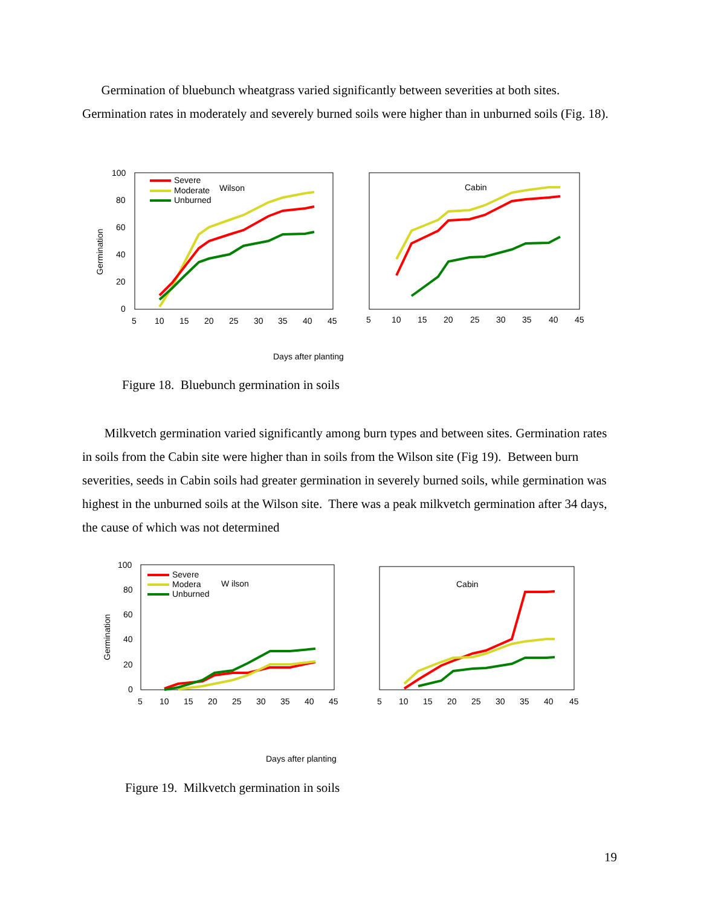Germination of bluebunch wheatgrass varied significantly between severities at both sites. Germination rates in moderately and severely burned soils were higher than in unburned soils (Fig. 18).
Germination
100
80
60
40
20
0
5
10
15
20
25
30
35
40
45
Severe
Moderate
Unburned
Wilson
5
10
15
20
25
30
35
40
45
Cabin
Days after planting
Figure 18. Bluebunch germination in soils
Milkvetch germination varied significantly among burn types and between sites. Germination rates in soils from the Cabin site were higher than in soils from the Wilson site (Fig 19). Between burn severities, seeds in Cabin soils had greater germination in severely burned soils, while germination was highest in the unburned soils at the Wilson site. There was a peak milkvetch germination after 34 days, the cause of which was not determined
Germination
100
80
60
40
20
0
5
10
15
20
25
30
35
40
45
Severe
Modera
Unburned
W ilson
5
10
15
20
25
30
35
40
45
Cabin
Days after planting
Figure 19. Milkvetch germination in soils
19